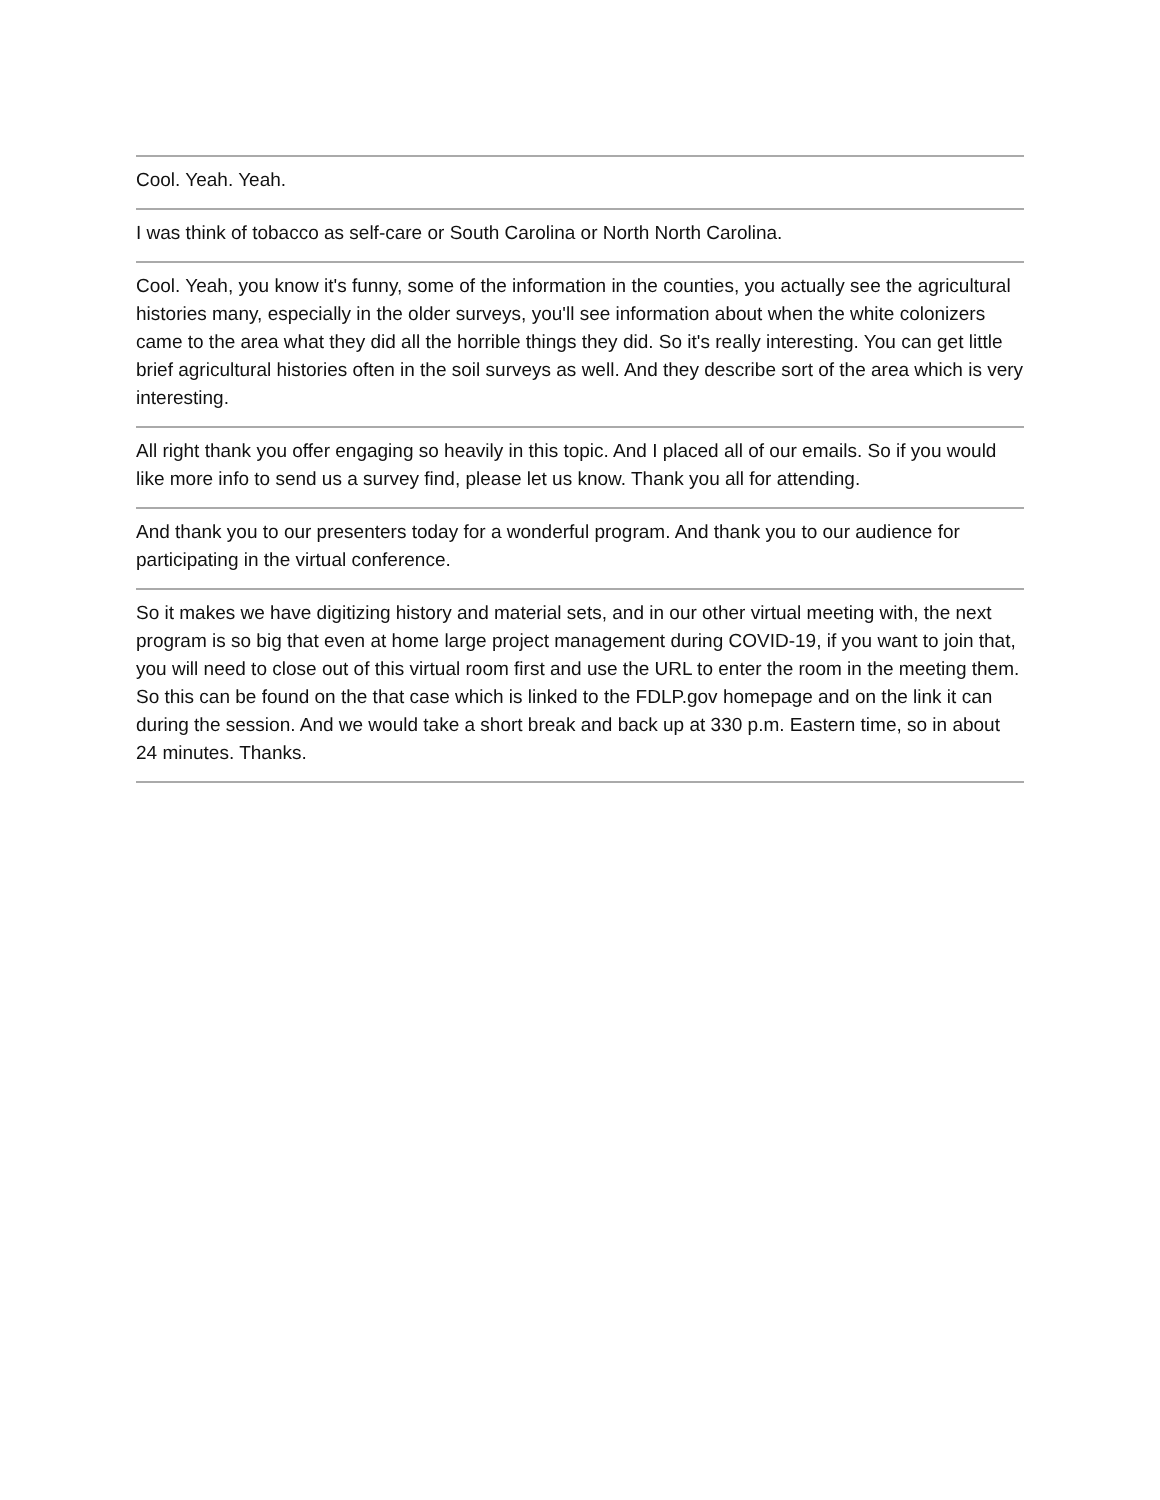Cool. Yeah. Yeah.
I was think of tobacco as self-care or South Carolina or North North Carolina.
Cool. Yeah, you know it's funny, some of the information in the counties, you actually see the agricultural histories many, especially in the older surveys, you'll see information about when the white colonizers came to the area what they did all the horrible things they did. So it's really interesting. You can get little brief agricultural histories often in the soil surveys as well. And they describe sort of the area which is very interesting.
All right thank you offer engaging so heavily in this topic. And I placed all of our emails. So if you would like more info to send us a survey find, please let us know. Thank you all for attending.
And thank you to our presenters today for a wonderful program. And thank you to our audience for participating in the virtual conference.
So it makes we have digitizing history and material sets, and in our other virtual meeting with, the next program is so big that even at home large project management during COVID-19, if you want to join that, you will need to close out of this virtual room first and use the URL to enter the room in the meeting them. So this can be found on the that case which is linked to the FDLP.gov homepage and on the link it can during the session. And we would take a short break and back up at 330 p.m. Eastern time, so in about 24 minutes. Thanks.